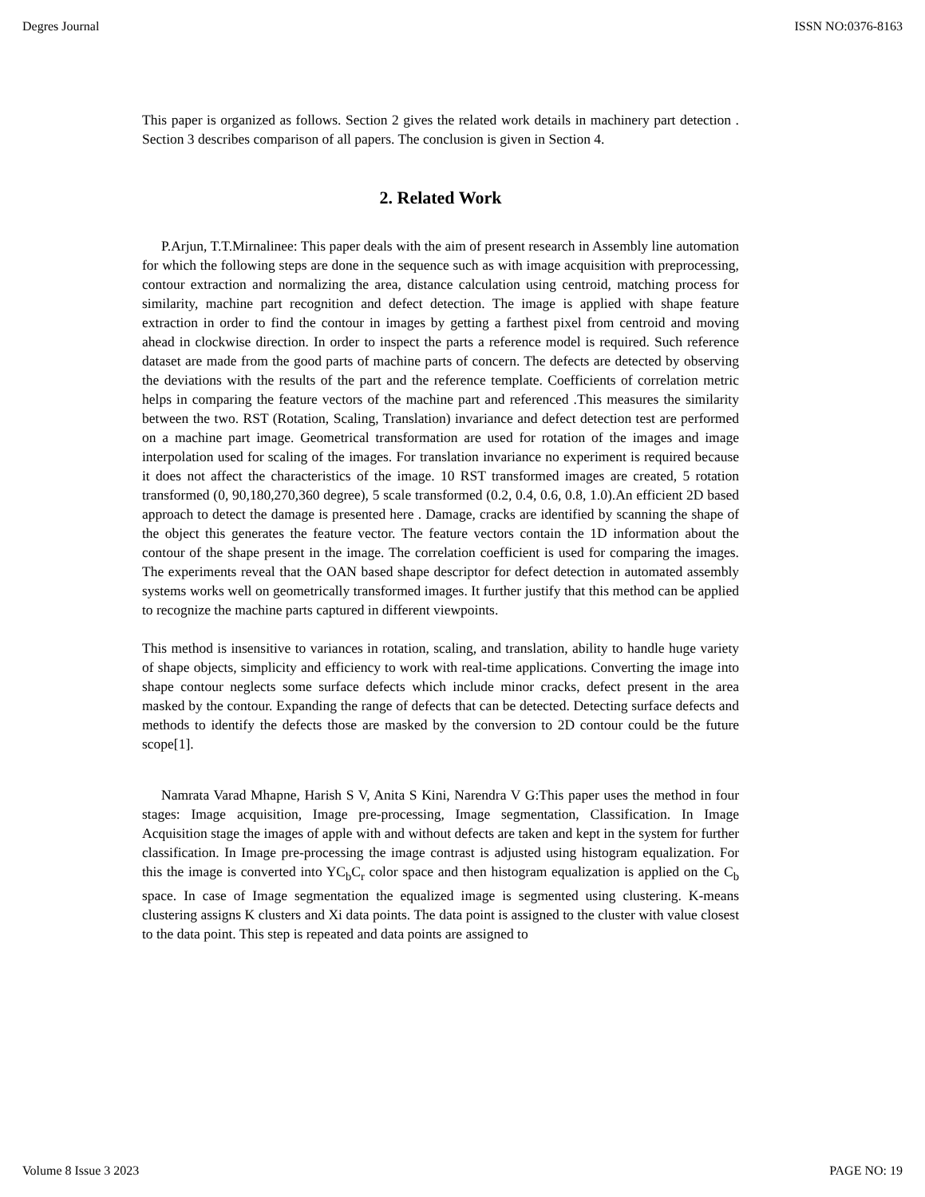Degres Journal ISSN NO:0376-8163
This paper is organized as follows. Section 2 gives the related work details in machinery part detection . Section 3 describes comparison of all papers. The conclusion is given in Section 4.
2. Related Work
P.Arjun, T.T.Mirnalinee: This paper deals with the aim of present research in Assembly line automation for which the following steps are done in the sequence such as with image acquisition with preprocessing, contour extraction and normalizing the area, distance calculation using centroid, matching process for similarity, machine part recognition and defect detection. The image is applied with shape feature extraction in order to find the contour in images by getting a farthest pixel from centroid and moving ahead in clockwise direction. In order to inspect the parts a reference model is required. Such reference dataset are made from the good parts of machine parts of concern. The defects are detected by observing the deviations with the results of the part and the reference template. Coefficients of correlation metric helps in comparing the feature vectors of the machine part and referenced .This measures the similarity between the two. RST (Rotation, Scaling, Translation) invariance and defect detection test are performed on a machine part image. Geometrical transformation are used for rotation of the images and image interpolation used for scaling of the images. For translation invariance no experiment is required because it does not affect the characteristics of the image. 10 RST transformed images are created, 5 rotation transformed (0, 90,180,270,360 degree), 5 scale transformed (0.2, 0.4, 0.6, 0.8, 1.0).An efficient 2D based approach to detect the damage is presented here . Damage, cracks are identified by scanning the shape of the object this generates the feature vector. The feature vectors contain the 1D information about the contour of the shape present in the image. The correlation coefficient is used for comparing the images. The experiments reveal that the OAN based shape descriptor for defect detection in automated assembly systems works well on geometrically transformed images. It further justify that this method can be applied to recognize the machine parts captured in different viewpoints.
This method is insensitive to variances in rotation, scaling, and translation, ability to handle huge variety of shape objects, simplicity and efficiency to work with real-time applications. Converting the image into shape contour neglects some surface defects which include minor cracks, defect present in the area masked by the contour. Expanding the range of defects that can be detected. Detecting surface defects and methods to identify the defects those are masked by the conversion to 2D contour could be the future scope[1].
Namrata Varad Mhapne, Harish S V, Anita S Kini, Narendra V G:This paper uses the method in four stages: Image acquisition, Image pre-processing, Image segmentation, Classification. In Image Acquisition stage the images of apple with and without defects are taken and kept in the system for further classification. In Image pre-processing the image contrast is adjusted using histogram equalization. For this the image is converted into YC<sub>b</sub>C<sub>r</sub> color space and then histogram equalization is applied on the C<sub>b</sub> space. In case of Image segmentation the equalized image is segmented using clustering. K-means clustering assigns K clusters and Xi data points. The data point is assigned to the cluster with value closest to the data point. This step is repeated and data points are assigned to
Volume 8 Issue 3 2023 PAGE NO: 19